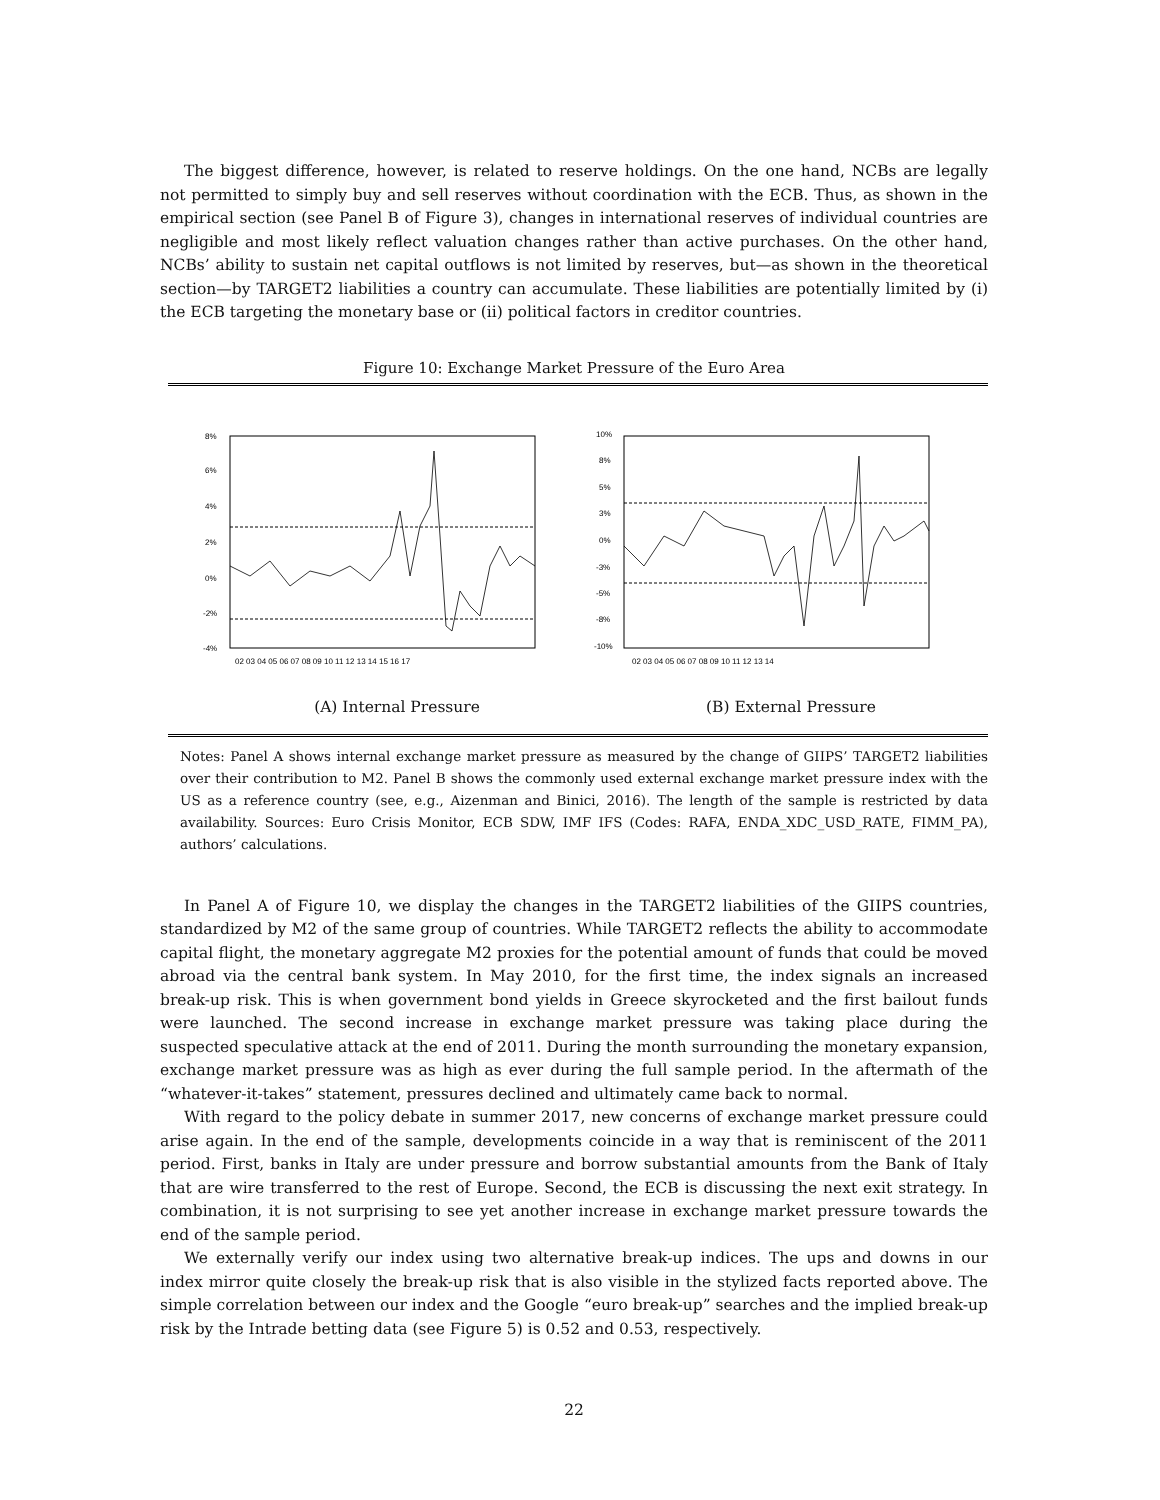The biggest difference, however, is related to reserve holdings. On the one hand, NCBs are legally not permitted to simply buy and sell reserves without coordination with the ECB. Thus, as shown in the empirical section (see Panel B of Figure 3), changes in international reserves of individual countries are negligible and most likely reflect valuation changes rather than active purchases. On the other hand, NCBs’ ability to sustain net capital outflows is not limited by reserves, but—as shown in the theoretical section—by TARGET2 liabilities a country can accumulate. These liabilities are potentially limited by (i) the ECB targeting the monetary base or (ii) political factors in creditor countries.
Figure 10: Exchange Market Pressure of the Euro Area
8%
6%
4%
2%
0%
-2%
-4%
02 03 04 05 06 07 08 09 10 11 12 13 14 15 16 17
(A) Internal Pressure
10%
8%
5%
3%
0%
-3%
-5%
-8%
-10%
02 03 04 05 06 07 08 09 10 11 12 13 14
(B) External Pressure
Notes: Panel A shows internal exchange market pressure as measured by the change of GIIPS’ TARGET2 liabilities over their contribution to M2. Panel B shows the commonly used external exchange market pressure index with the US as a reference country (see, e.g., Aizenman and Binici, 2016). The length of the sample is restricted by data availability. Sources: Euro Crisis Monitor, ECB SDW, IMF IFS (Codes: RAFA, ENDA_XDC_USD_RATE, FIMM_PA), authors’ calculations.
In Panel A of Figure 10, we display the changes in the TARGET2 liabilities of the GIIPS countries, standardized by M2 of the same group of countries. While TARGET2 reflects the ability to accommodate capital flight, the monetary aggregate M2 proxies for the potential amount of funds that could be moved abroad via the central bank system. In May 2010, for the first time, the index signals an increased break-up risk. This is when government bond yields in Greece skyrocketed and the first bailout funds were launched. The second increase in exchange market pressure was taking place during the suspected speculative attack at the end of 2011. During the month surrounding the monetary expansion, exchange market pressure was as high as ever during the full sample period. In the aftermath of the “whatever-it-takes” statement, pressures declined and ultimately came back to normal.
With regard to the policy debate in summer 2017, new concerns of exchange market pressure could arise again. In the end of the sample, developments coincide in a way that is reminiscent of the 2011 period. First, banks in Italy are under pressure and borrow substantial amounts from the Bank of Italy that are wire transferred to the rest of Europe. Second, the ECB is discussing the next exit strategy. In combination, it is not surprising to see yet another increase in exchange market pressure towards the end of the sample period.
We externally verify our index using two alternative break-up indices. The ups and downs in our index mirror quite closely the break-up risk that is also visible in the stylized facts reported above. The simple correlation between our index and the Google “euro break-up” searches and the implied break-up risk by the Intrade betting data (see Figure 5) is 0.52 and 0.53, respectively.
22